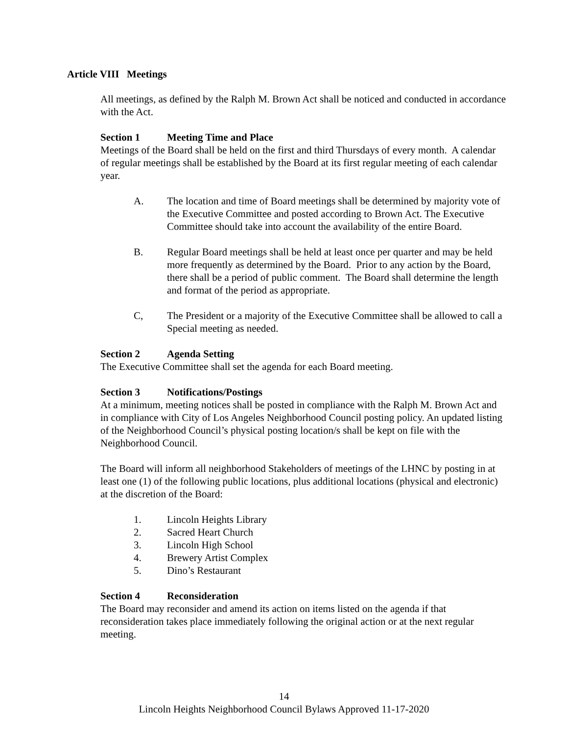Article VIII Meetings
All meetings, as defined by the Ralph M. Brown Act shall be noticed and conducted in accordance with the Act.
Section 1 Meeting Time and Place
Meetings of the Board shall be held on the first and third Thursdays of every month. A calendar of regular meetings shall be established by the Board at its first regular meeting of each calendar year.
A. The location and time of Board meetings shall be determined by majority vote of the Executive Committee and posted according to Brown Act. The Executive Committee should take into account the availability of the entire Board.
B. Regular Board meetings shall be held at least once per quarter and may be held more frequently as determined by the Board. Prior to any action by the Board, there shall be a period of public comment. The Board shall determine the length and format of the period as appropriate.
C, The President or a majority of the Executive Committee shall be allowed to call a Special meeting as needed.
Section 2 Agenda Setting
The Executive Committee shall set the agenda for each Board meeting.
Section 3 Notifications/Postings
At a minimum, meeting notices shall be posted in compliance with the Ralph M. Brown Act and in compliance with City of Los Angeles Neighborhood Council posting policy. An updated listing of the Neighborhood Council’s physical posting location/s shall be kept on file with the Neighborhood Council.
The Board will inform all neighborhood Stakeholders of meetings of the LHNC by posting in at least one (1) of the following public locations, plus additional locations (physical and electronic) at the discretion of the Board:
1. Lincoln Heights Library
2. Sacred Heart Church
3. Lincoln High School
4. Brewery Artist Complex
5. Dino’s Restaurant
Section 4 Reconsideration
The Board may reconsider and amend its action on items listed on the agenda if that reconsideration takes place immediately following the original action or at the next regular meeting.
14
Lincoln Heights Neighborhood Council Bylaws Approved 11-17-2020